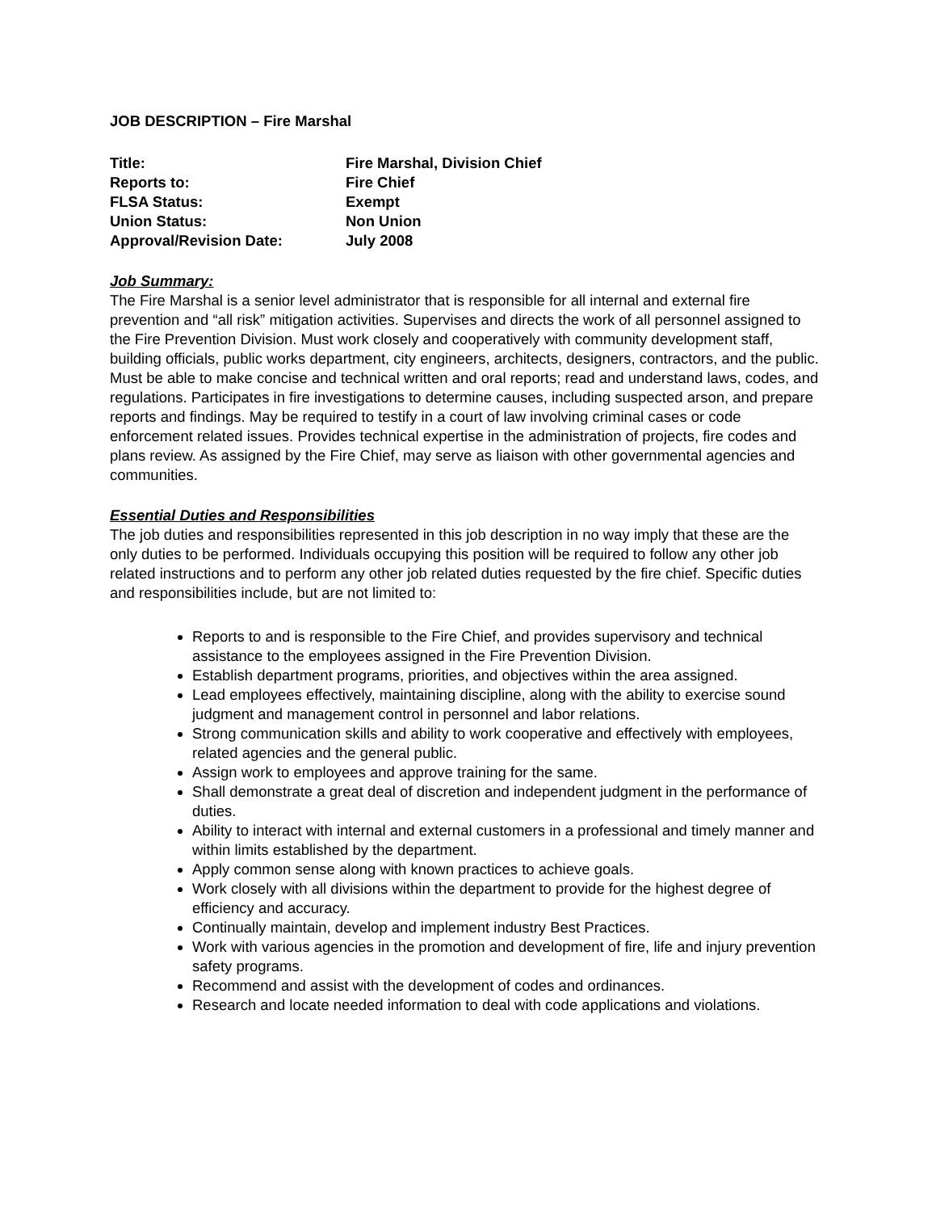JOB DESCRIPTION – Fire Marshal
| Title: | Fire Marshal, Division Chief |
| Reports to: | Fire Chief |
| FLSA Status: | Exempt |
| Union Status: | Non Union |
| Approval/Revision Date: | July 2008 |
Job Summary:
The Fire Marshal is a senior level administrator that is responsible for all internal and external fire prevention and “all risk” mitigation activities. Supervises and directs the work of all personnel assigned to the Fire Prevention Division. Must work closely and cooperatively with community development staff, building officials, public works department, city engineers, architects, designers, contractors, and the public. Must be able to make concise and technical written and oral reports; read and understand laws, codes, and regulations. Participates in fire investigations to determine causes, including suspected arson, and prepare reports and findings. May be required to testify in a court of law involving criminal cases or code enforcement related issues. Provides technical expertise in the administration of projects, fire codes and plans review. As assigned by the Fire Chief, may serve as liaison with other governmental agencies and communities.
Essential Duties and Responsibilities
The job duties and responsibilities represented in this job description in no way imply that these are the only duties to be performed. Individuals occupying this position will be required to follow any other job related instructions and to perform any other job related duties requested by the fire chief. Specific duties and responsibilities include, but are not limited to:
Reports to and is responsible to the Fire Chief, and provides supervisory and technical assistance to the employees assigned in the Fire Prevention Division.
Establish department programs, priorities, and objectives within the area assigned.
Lead employees effectively, maintaining discipline, along with the ability to exercise sound judgment and management control in personnel and labor relations.
Strong communication skills and ability to work cooperative and effectively with employees, related agencies and the general public.
Assign work to employees and approve training for the same.
Shall demonstrate a great deal of discretion and independent judgment in the performance of duties.
Ability to interact with internal and external customers in a professional and timely manner and within limits established by the department.
Apply common sense along with known practices to achieve goals.
Work closely with all divisions within the department to provide for the highest degree of efficiency and accuracy.
Continually maintain, develop and implement industry Best Practices.
Work with various agencies in the promotion and development of fire, life and injury prevention safety programs.
Recommend and assist with the development of codes and ordinances.
Research and locate needed information to deal with code applications and violations.